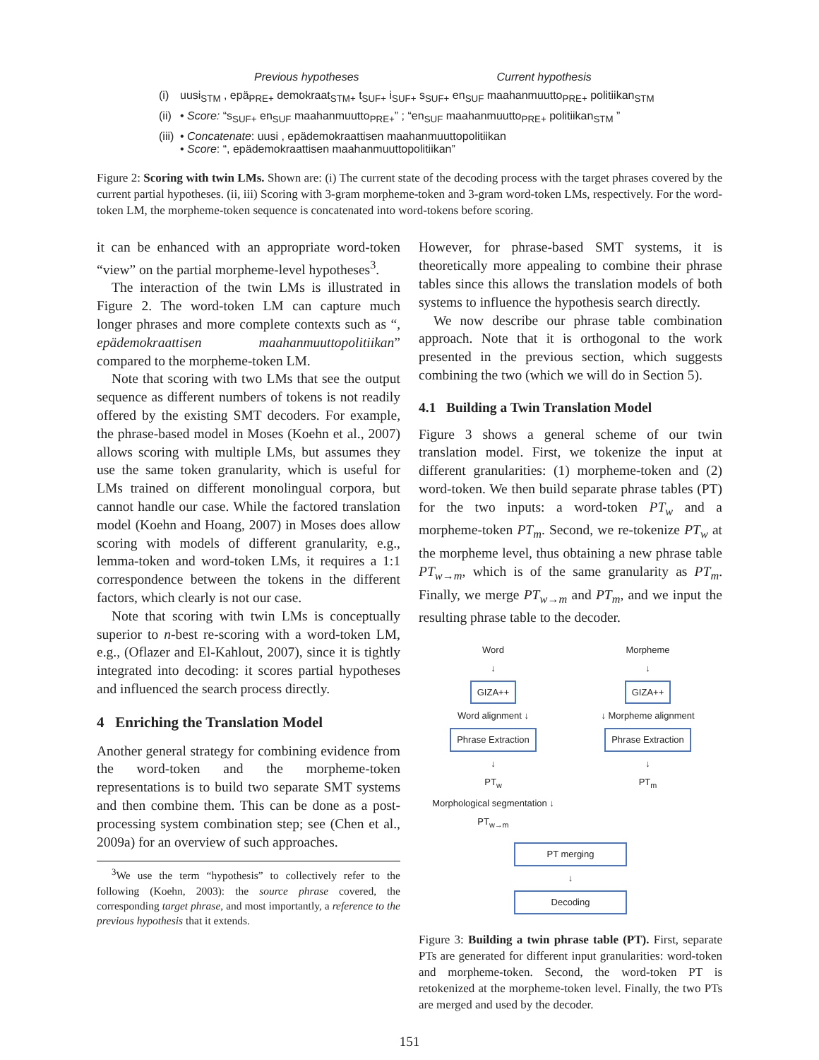Previous hypotheses Current hypothesis
(i) uusi<sub>STM</sub> , epä<sub>PRE+</sub> demokraat<sub>STM+</sub> t<sub>SUF+</sub> i<sub>SUF+</sub> s<sub>SUF+</sub> en<sub>SUF</sub> maahanmuutto<sub>PRE+</sub> politiikan<sub>STM</sub>
(ii) • Score: “s<sub>SUF+</sub> en<sub>SUF</sub> maahanmuutto<sub>PRE+</sub>” ; “en<sub>SUF</sub> maahanmuutto<sub>PRE+</sub> politiikan<sub>STM</sub> ”
(iii) • Concatenate: uusi , epädemokraattisen maahanmuuttopolitiikan
• Score: “, epädemokraattisen maahanmuuttopolitiikan”
Figure 2: Scoring with twin LMs. Shown are: (i) The current state of the decoding process with the target phrases covered by the current partial hypotheses. (ii, iii) Scoring with 3-gram morpheme-token and 3-gram word-token LMs, respectively. For the word-token LM, the morpheme-token sequence is concatenated into word-tokens before scoring.
it can be enhanced with an appropriate word-token “view” on the partial morpheme-level hypotheses<sup>3</sup>.
The interaction of the twin LMs is illustrated in Figure 2. The word-token LM can capture much longer phrases and more complete contexts such as “, epädemokraattisen maahanmuuttopolitiikan” compared to the morpheme-token LM.
Note that scoring with two LMs that see the output sequence as different numbers of tokens is not readily offered by the existing SMT decoders. For example, the phrase-based model in Moses (Koehn et al., 2007) allows scoring with multiple LMs, but assumes they use the same token granularity, which is useful for LMs trained on different monolingual corpora, but cannot handle our case. While the factored translation model (Koehn and Hoang, 2007) in Moses does allow scoring with models of different granularity, e.g., lemma-token and word-token LMs, it requires a 1:1 correspondence between the tokens in the different factors, which clearly is not our case.
Note that scoring with twin LMs is conceptually superior to n-best re-scoring with a word-token LM, e.g., (Oflazer and El-Kahlout, 2007), since it is tightly integrated into decoding: it scores partial hypotheses and influenced the search process directly.
4 Enriching the Translation Model
Another general strategy for combining evidence from the word-token and the morpheme-token representations is to build two separate SMT systems and then combine them. This can be done as a post-processing system combination step; see (Chen et al., 2009a) for an overview of such approaches.
<sup>3</sup> We use the term “hypothesis” to collectively refer to the following (Koehn, 2003): the source phrase covered, the corresponding target phrase, and most importantly, a reference to the previous hypothesis that it extends.
However, for phrase-based SMT systems, it is theoretically more appealing to combine their phrase tables since this allows the translation models of both systems to influence the hypothesis search directly.
We now describe our phrase table combination approach. Note that it is orthogonal to the work presented in the previous section, which suggests combining the two (which we will do in Section 5).
4.1 Building a Twin Translation Model
Figure 3 shows a general scheme of our twin translation model. First, we tokenize the input at different granularities: (1) morpheme-token and (2) word-token. We then build separate phrase tables (PT) for the two inputs: a word-token PT<sub>w</sub> and a morpheme-token PT<sub>m</sub>. Second, we re-tokenize PT<sub>w</sub> at the morpheme level, thus obtaining a new phrase table PT<sub>w→m</sub>, which is of the same granularity as PT<sub>m</sub>. Finally, we merge PT<sub>w→m</sub> and PT<sub>m</sub>, and we input the resulting phrase table to the decoder.
Word
↓
GIZA++
Word alignment ↓
Phrase Extraction
↓
PT<sub>w</sub>
Morphological segmentation ↓
PT<sub>w→m</sub>
Morpheme
↓
GIZA++
↓ Morpheme alignment
Phrase Extraction
↓
PT<sub>m</sub>
PT merging
↓
Decoding
Figure 3: Building a twin phrase table (PT). First, separate PTs are generated for different input granularities: word-token and morpheme-token. Second, the word-token PT is retokenized at the morpheme-token level. Finally, the two PTs are merged and used by the decoder.
151